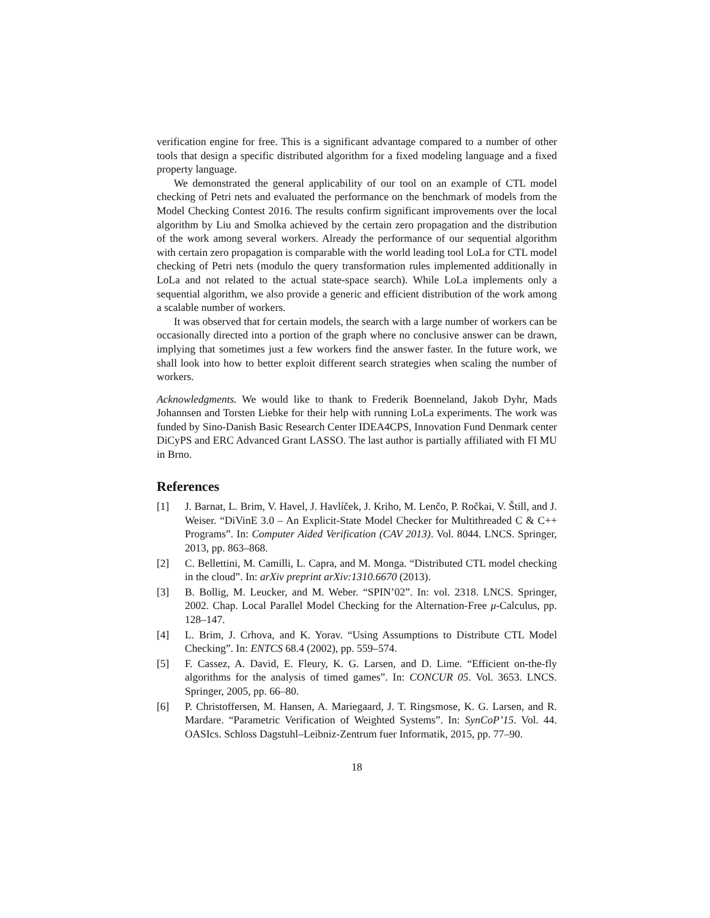verification engine for free. This is a significant advantage compared to a number of other tools that design a specific distributed algorithm for a fixed modeling language and a fixed property language.
We demonstrated the general applicability of our tool on an example of CTL model checking of Petri nets and evaluated the performance on the benchmark of models from the Model Checking Contest 2016. The results confirm significant improvements over the local algorithm by Liu and Smolka achieved by the certain zero propagation and the distribution of the work among several workers. Already the performance of our sequential algorithm with certain zero propagation is comparable with the world leading tool LoLa for CTL model checking of Petri nets (modulo the query transformation rules implemented additionally in LoLa and not related to the actual state-space search). While LoLa implements only a sequential algorithm, we also provide a generic and efficient distribution of the work among a scalable number of workers.
It was observed that for certain models, the search with a large number of workers can be occasionally directed into a portion of the graph where no conclusive answer can be drawn, implying that sometimes just a few workers find the answer faster. In the future work, we shall look into how to better exploit different search strategies when scaling the number of workers.
Acknowledgments. We would like to thank to Frederik Boenneland, Jakob Dyhr, Mads Johannsen and Torsten Liebke for their help with running LoLa experiments. The work was funded by Sino-Danish Basic Research Center IDEA4CPS, Innovation Fund Denmark center DiCyPS and ERC Advanced Grant LASSO. The last author is partially affiliated with FI MU in Brno.
References
[1] J. Barnat, L. Brim, V. Havel, J. Havlíček, J. Kriho, M. Lenčo, P. Ročkai, V. Štill, and J. Weiser. “DiVinE 3.0 – An Explicit-State Model Checker for Multithreaded C & C++ Programs”. In: Computer Aided Verification (CAV 2013). Vol. 8044. LNCS. Springer, 2013, pp. 863–868.
[2] C. Bellettini, M. Camilli, L. Capra, and M. Monga. “Distributed CTL model checking in the cloud”. In: arXiv preprint arXiv:1310.6670 (2013).
[3] B. Bollig, M. Leucker, and M. Weber. “SPIN’02”. In: vol. 2318. LNCS. Springer, 2002. Chap. Local Parallel Model Checking for the Alternation-Free μ-Calculus, pp. 128–147.
[4] L. Brim, J. Crhova, and K. Yorav. “Using Assumptions to Distribute CTL Model Checking”. In: ENTCS 68.4 (2002), pp. 559–574.
[5] F. Cassez, A. David, E. Fleury, K. G. Larsen, and D. Lime. “Efficient on-the-fly algorithms for the analysis of timed games”. In: CONCUR 05. Vol. 3653. LNCS. Springer, 2005, pp. 66–80.
[6] P. Christoffersen, M. Hansen, A. Mariegaard, J. T. Ringsmose, K. G. Larsen, and R. Mardare. “Parametric Verification of Weighted Systems”. In: SynCoP’15. Vol. 44. OASIcs. Schloss Dagstuhl–Leibniz-Zentrum fuer Informatik, 2015, pp. 77–90.
18